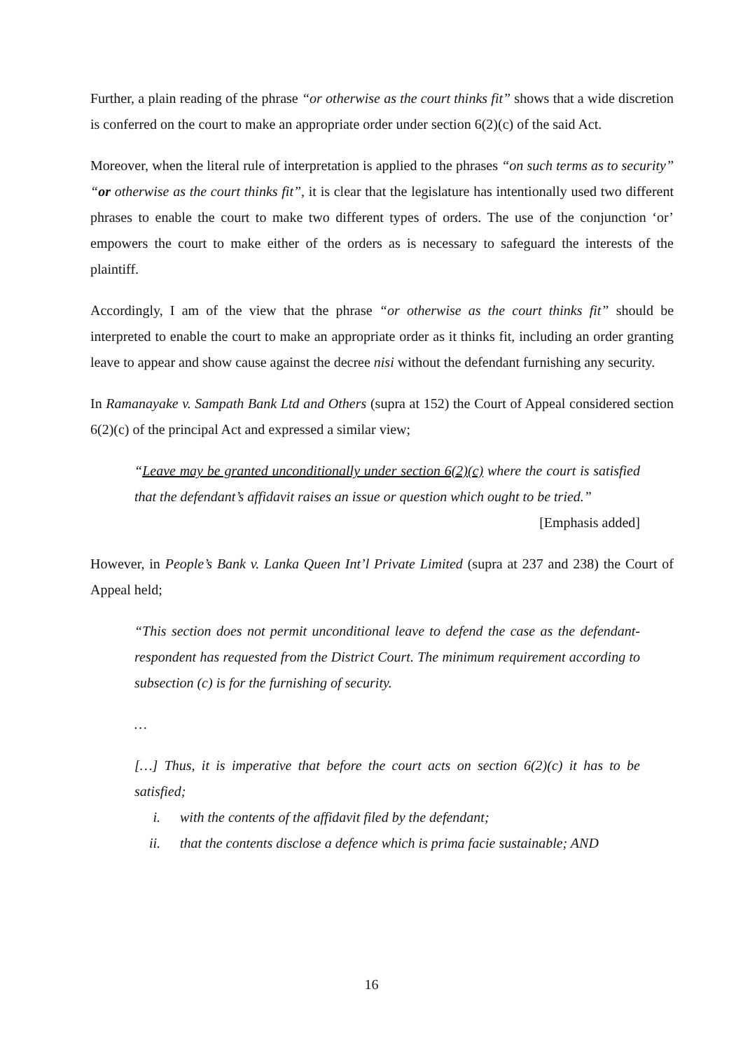Further, a plain reading of the phrase “or otherwise as the court thinks fit” shows that a wide discretion is conferred on the court to make an appropriate order under section 6(2)(c) of the said Act.
Moreover, when the literal rule of interpretation is applied to the phrases “on such terms as to security” “or otherwise as the court thinks fit”, it is clear that the legislature has intentionally used two different phrases to enable the court to make two different types of orders. The use of the conjunction ‘or’ empowers the court to make either of the orders as is necessary to safeguard the interests of the plaintiff.
Accordingly, I am of the view that the phrase “or otherwise as the court thinks fit” should be interpreted to enable the court to make an appropriate order as it thinks fit, including an order granting leave to appear and show cause against the decree nisi without the defendant furnishing any security.
In Ramanayake v. Sampath Bank Ltd and Others (supra at 152) the Court of Appeal considered section 6(2)(c) of the principal Act and expressed a similar view;
“Leave may be granted unconditionally under section 6(2)(c) where the court is satisfied that the defendant’s affidavit raises an issue or question which ought to be tried.”
[Emphasis added]
However, in People’s Bank v. Lanka Queen Int’l Private Limited (supra at 237 and 238) the Court of Appeal held;
“This section does not permit unconditional leave to defend the case as the defendant-respondent has requested from the District Court. The minimum requirement according to subsection (c) is for the furnishing of security.
…
[…] Thus, it is imperative that before the court acts on section 6(2)(c) it has to be satisfied;
i. with the contents of the affidavit filed by the defendant;
ii. that the contents disclose a defence which is prima facie sustainable; AND
16